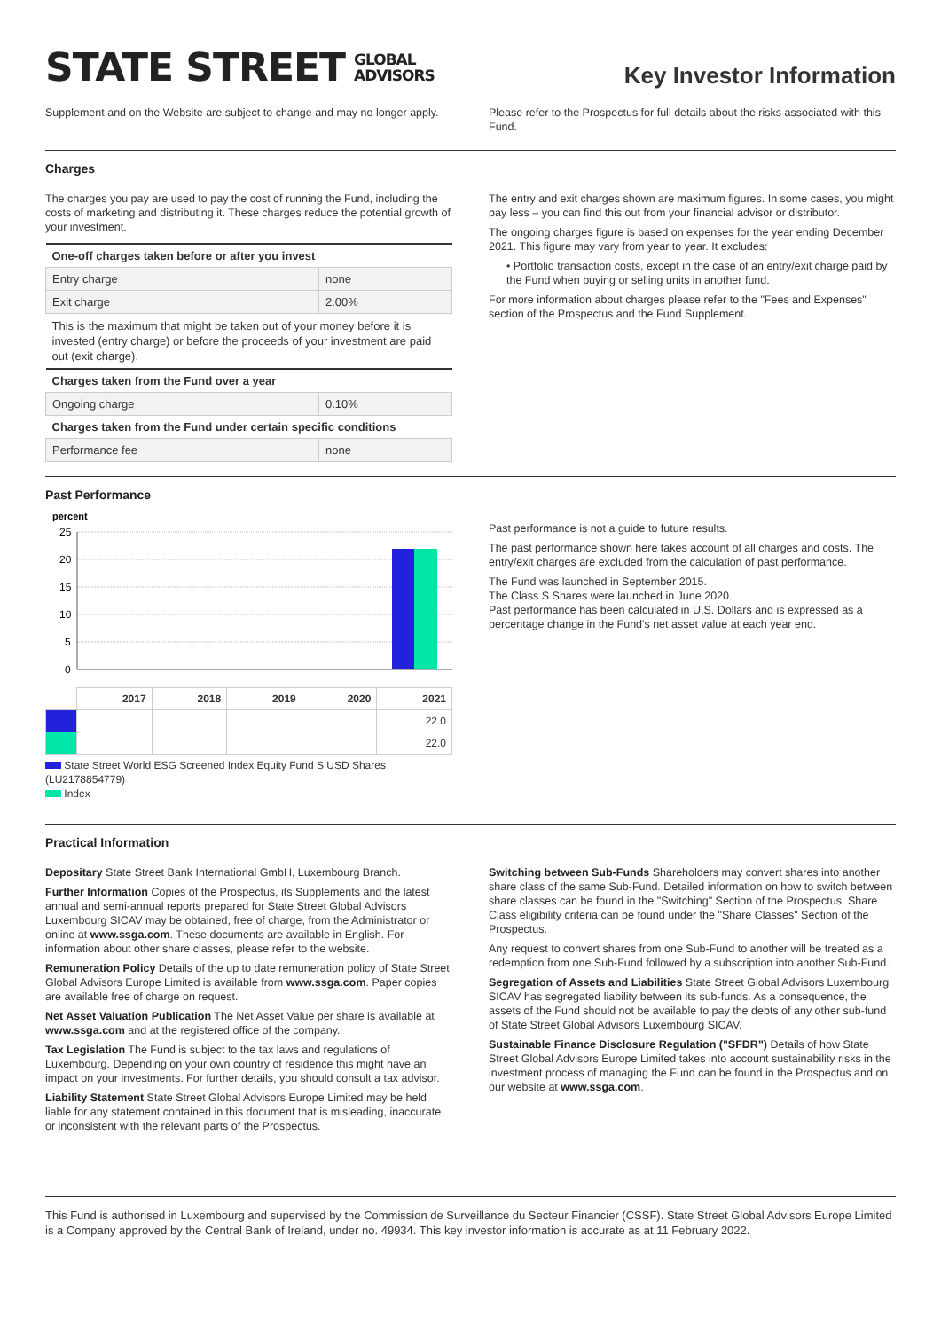STATE STREET GLOBAL
ADVISORS
Key Investor Information
Supplement and on the Website are subject to change and may no longer apply.
Please refer to the Prospectus for full details about the risks associated with this Fund.
Charges
The charges you pay are used to pay the cost of running the Fund, including the costs of marketing and distributing it. These charges reduce the potential growth of your investment.
| One-off charges taken before or after you invest | |
| --- | --- |
| Entry charge | none |
| Exit charge | 2.00% |
| This is the maximum that might be taken out of your money before it is invested (entry charge) or before the proceeds of your investment are paid out (exit charge). | |
| Charges taken from the Fund over a year | |
| Ongoing charge | 0.10% |
| Charges taken from the Fund under certain specific conditions | |
| Performance fee | none |
The entry and exit charges shown are maximum figures. In some cases, you might pay less – you can find this out from your financial advisor or distributor.
The ongoing charges figure is based on expenses for the year ending December 2021. This figure may vary from year to year. It excludes:
• Portfolio transaction costs, except in the case of an entry/exit charge paid by the Fund when buying or selling units in another fund.
For more information about charges please refer to the "Fees and Expenses" section of the Prospectus and the Fund Supplement.
Past Performance
percent
25
20
15
10
5
0
| | 2017 | 2018 | 2019 | 2020 | 2021 |
| | | | | | 22.0 |
| | | | | | 22.0 |
State Street World ESG Screened Index Equity Fund S USD Shares (LU2178854779)
Index
Past performance is not a guide to future results.
The past performance shown here takes account of all charges and costs. The entry/exit charges are excluded from the calculation of past performance.
The Fund was launched in September 2015.
The Class S Shares were launched in June 2020.
Past performance has been calculated in U.S. Dollars and is expressed as a percentage change in the Fund's net asset value at each year end.
Practical Information
Depositary State Street Bank International GmbH, Luxembourg Branch.
Further Information Copies of the Prospectus, its Supplements and the latest annual and semi-annual reports prepared for State Street Global Advisors Luxembourg SICAV may be obtained, free of charge, from the Administrator or online at www.ssga.com. These documents are available in English. For information about other share classes, please refer to the website.
Remuneration Policy Details of the up to date remuneration policy of State Street Global Advisors Europe Limited is available from www.ssga.com. Paper copies are available free of charge on request.
Net Asset Valuation Publication The Net Asset Value per share is available at www.ssga.com and at the registered office of the company.
Tax Legislation The Fund is subject to the tax laws and regulations of Luxembourg. Depending on your own country of residence this might have an impact on your investments. For further details, you should consult a tax advisor.
Liability Statement State Street Global Advisors Europe Limited may be held liable for any statement contained in this document that is misleading, inaccurate or inconsistent with the relevant parts of the Prospectus.
Switching between Sub-Funds Shareholders may convert shares into another share class of the same Sub-Fund. Detailed information on how to switch between share classes can be found in the "Switching" Section of the Prospectus. Share Class eligibility criteria can be found under the "Share Classes" Section of the Prospectus.
Any request to convert shares from one Sub-Fund to another will be treated as a redemption from one Sub-Fund followed by a subscription into another Sub-Fund.
Segregation of Assets and Liabilities State Street Global Advisors Luxembourg SICAV has segregated liability between its sub-funds. As a consequence, the assets of the Fund should not be available to pay the debts of any other sub-fund of State Street Global Advisors Luxembourg SICAV.
Sustainable Finance Disclosure Regulation ("SFDR") Details of how State Street Global Advisors Europe Limited takes into account sustainability risks in the investment process of managing the Fund can be found in the Prospectus and on our website at www.ssga.com.
This Fund is authorised in Luxembourg and supervised by the Commission de Surveillance du Secteur Financier (CSSF). State Street Global Advisors Europe Limited is a Company approved by the Central Bank of Ireland, under no. 49934. This key investor information is accurate as at 11 February 2022.